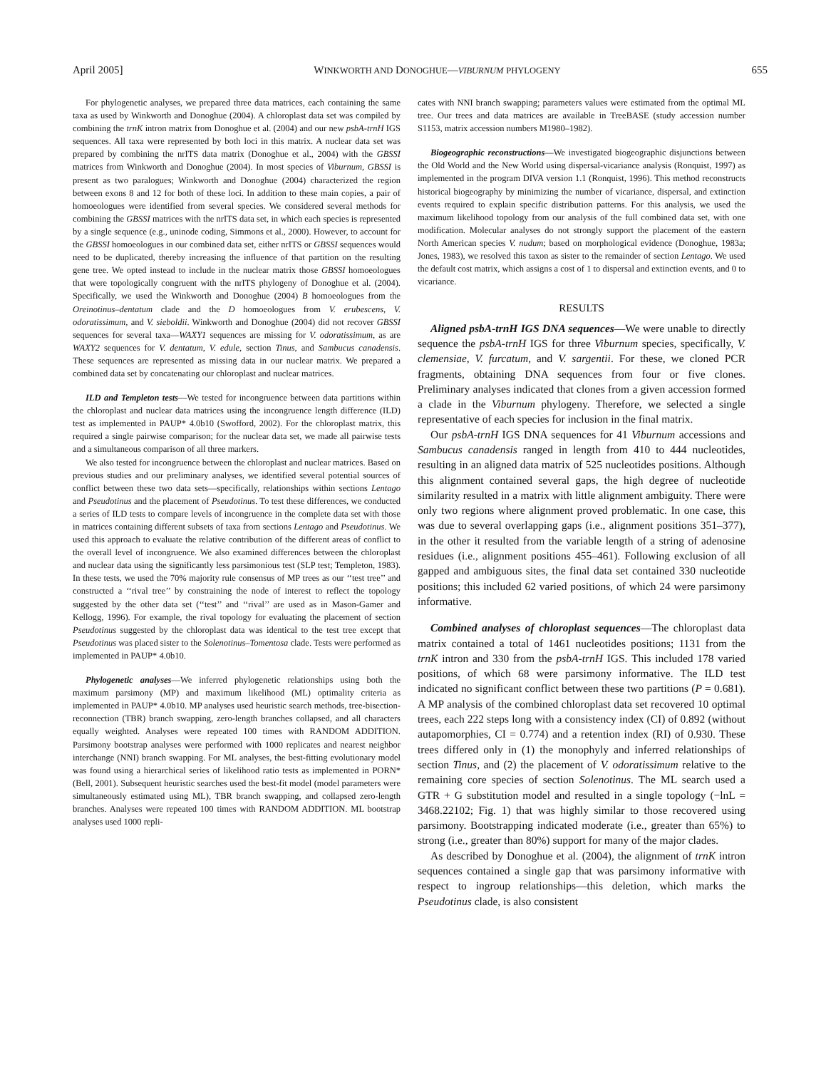April 2005] WINKWORTH AND DONOGHUE—VIBURNUM PHYLOGENY 655
For phylogenetic analyses, we prepared three data matrices, each containing the same taxa as used by Winkworth and Donoghue (2004). A chloroplast data set was compiled by combining the trnK intron matrix from Donoghue et al. (2004) and our new psbA-trnH IGS sequences. All taxa were represented by both loci in this matrix. A nuclear data set was prepared by combining the nrITS data matrix (Donoghue et al., 2004) with the GBSSI matrices from Winkworth and Donoghue (2004). In most species of Viburnum, GBSSI is present as two paralogues; Winkworth and Donoghue (2004) characterized the region between exons 8 and 12 for both of these loci. In addition to these main copies, a pair of homoeologues were identified from several species. We considered several methods for combining the GBSSI matrices with the nrITS data set, in which each species is represented by a single sequence (e.g., uninode coding, Simmons et al., 2000). However, to account for the GBSSI homoeologues in our combined data set, either nrITS or GBSSI sequences would need to be duplicated, thereby increasing the influence of that partition on the resulting gene tree. We opted instead to include in the nuclear matrix those GBSSI homoeologues that were topologically congruent with the nrITS phylogeny of Donoghue et al. (2004). Specifically, we used the Winkworth and Donoghue (2004) B homoeologues from the Oreinotinus–dentatum clade and the D homoeologues from V. erubescens, V. odoratissimum, and V. sieboldii. Winkworth and Donoghue (2004) did not recover GBSSI sequences for several taxa—WAXY1 sequences are missing for V. odoratissimum, as are WAXY2 sequences for V. dentatum, V. edule, section Tinus, and Sambucus canadensis. These sequences are represented as missing data in our nuclear matrix. We prepared a combined data set by concatenating our chloroplast and nuclear matrices.
ILD and Templeton tests—We tested for incongruence between data partitions within the chloroplast and nuclear data matrices using the incongruence length difference (ILD) test as implemented in PAUP* 4.0b10 (Swofford, 2002). For the chloroplast matrix, this required a single pairwise comparison; for the nuclear data set, we made all pairwise tests and a simultaneous comparison of all three markers.
We also tested for incongruence between the chloroplast and nuclear matrices. Based on previous studies and our preliminary analyses, we identified several potential sources of conflict between these two data sets—specifically, relationships within sections Lentago and Pseudotinus and the placement of Pseudotinus. To test these differences, we conducted a series of ILD tests to compare levels of incongruence in the complete data set with those in matrices containing different subsets of taxa from sections Lentago and Pseudotinus. We used this approach to evaluate the relative contribution of the different areas of conflict to the overall level of incongruence. We also examined differences between the chloroplast and nuclear data using the significantly less parsimonious test (SLP test; Templeton, 1983). In these tests, we used the 70% majority rule consensus of MP trees as our ‘‘test tree’’ and constructed a ‘‘rival tree’’ by constraining the node of interest to reflect the topology suggested by the other data set (‘‘test’’ and ‘‘rival’’ are used as in Mason-Gamer and Kellogg, 1996). For example, the rival topology for evaluating the placement of section Pseudotinus suggested by the chloroplast data was identical to the test tree except that Pseudotinus was placed sister to the Solenotinus–Tomentosa clade. Tests were performed as implemented in PAUP* 4.0b10.
Phylogenetic analyses—We inferred phylogenetic relationships using both the maximum parsimony (MP) and maximum likelihood (ML) optimality criteria as implemented in PAUP* 4.0b10. MP analyses used heuristic search methods, tree-bisection-reconnection (TBR) branch swapping, zero-length branches collapsed, and all characters equally weighted. Analyses were repeated 100 times with RANDOM ADDITION. Parsimony bootstrap analyses were performed with 1000 replicates and nearest neighbor interchange (NNI) branch swapping. For ML analyses, the best-fitting evolutionary model was found using a hierarchical series of likelihood ratio tests as implemented in PORN* (Bell, 2001). Subsequent heuristic searches used the best-fit model (model parameters were simultaneously estimated using ML), TBR branch swapping, and collapsed zero-length branches. Analyses were repeated 100 times with RANDOM ADDITION. ML bootstrap analyses used 1000 repli-
cates with NNI branch swapping; parameters values were estimated from the optimal ML tree. Our trees and data matrices are available in TreeBASE (study accession number S1153, matrix accession numbers M1980–1982).
Biogeographic reconstructions—We investigated biogeographic disjunctions between the Old World and the New World using dispersal-vicariance analysis (Ronquist, 1997) as implemented in the program DIVA version 1.1 (Ronquist, 1996). This method reconstructs historical biogeography by minimizing the number of vicariance, dispersal, and extinction events required to explain specific distribution patterns. For this analysis, we used the maximum likelihood topology from our analysis of the full combined data set, with one modification. Molecular analyses do not strongly support the placement of the eastern North American species V. nudum; based on morphological evidence (Donoghue, 1983a; Jones, 1983), we resolved this taxon as sister to the remainder of section Lentago. We used the default cost matrix, which assigns a cost of 1 to dispersal and extinction events, and 0 to vicariance.
RESULTS
Aligned psbA-trnH IGS DNA sequences—We were unable to directly sequence the psbA-trnH IGS for three Viburnum species, specifically, V. clemensiae, V. furcatum, and V. sargentii. For these, we cloned PCR fragments, obtaining DNA sequences from four or five clones. Preliminary analyses indicated that clones from a given accession formed a clade in the Viburnum phylogeny. Therefore, we selected a single representative of each species for inclusion in the final matrix.
Our psbA-trnH IGS DNA sequences for 41 Viburnum accessions and Sambucus canadensis ranged in length from 410 to 444 nucleotides, resulting in an aligned data matrix of 525 nucleotides positions. Although this alignment contained several gaps, the high degree of nucleotide similarity resulted in a matrix with little alignment ambiguity. There were only two regions where alignment proved problematic. In one case, this was due to several overlapping gaps (i.e., alignment positions 351–377), in the other it resulted from the variable length of a string of adenosine residues (i.e., alignment positions 455–461). Following exclusion of all gapped and ambiguous sites, the final data set contained 330 nucleotide positions; this included 62 varied positions, of which 24 were parsimony informative.
Combined analyses of chloroplast sequences—The chloroplast data matrix contained a total of 1461 nucleotides positions; 1131 from the trnK intron and 330 from the psbA-trnH IGS. This included 178 varied positions, of which 68 were parsimony informative. The ILD test indicated no significant conflict between these two partitions (P = 0.681). A MP analysis of the combined chloroplast data set recovered 10 optimal trees, each 222 steps long with a consistency index (CI) of 0.892 (without autapomorphies, CI = 0.774) and a retention index (RI) of 0.930. These trees differed only in (1) the monophyly and inferred relationships of section Tinus, and (2) the placement of V. odoratissimum relative to the remaining core species of section Solenotinus. The ML search used a GTR + G substitution model and resulted in a single topology (−lnL = 3468.22102; Fig. 1) that was highly similar to those recovered using parsimony. Bootstrapping indicated moderate (i.e., greater than 65%) to strong (i.e., greater than 80%) support for many of the major clades.
As described by Donoghue et al. (2004), the alignment of trnK intron sequences contained a single gap that was parsimony informative with respect to ingroup relationships—this deletion, which marks the Pseudotinus clade, is also consistent